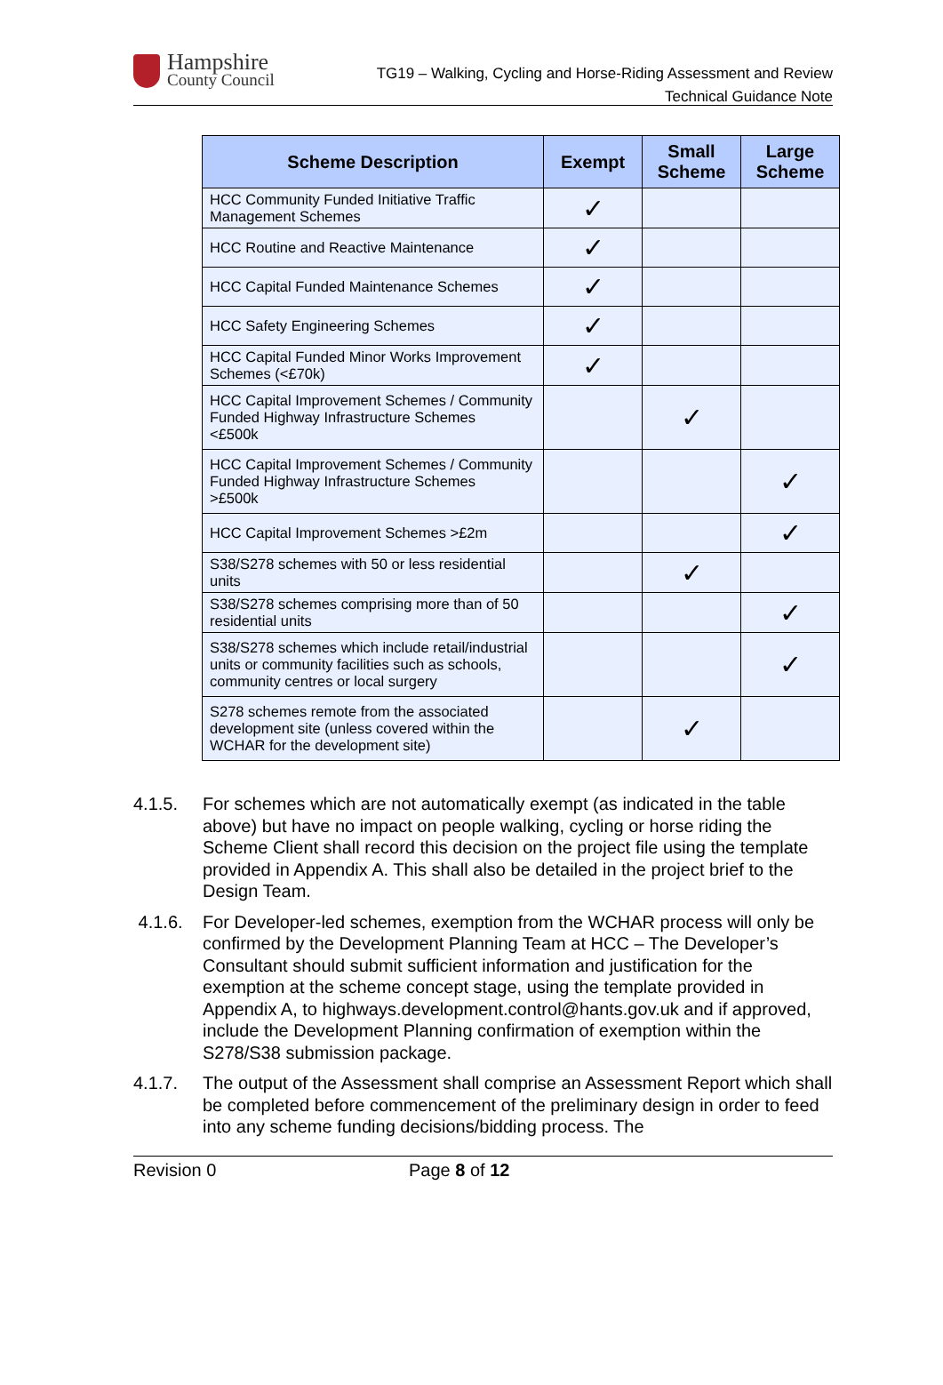Hampshire
County Council
TG19 – Walking, Cycling and Horse-Riding Assessment and Review
Technical Guidance Note
| Scheme Description | Exempt | Small Scheme | Large Scheme |
| --- | --- | --- | --- |
| HCC Community Funded Initiative Traffic Management Schemes | ✓ | | |
| HCC Routine and Reactive Maintenance | ✓ | | |
| HCC Capital Funded Maintenance Schemes | ✓ | | |
| HCC Safety Engineering Schemes | ✓ | | |
| HCC Capital Funded Minor Works Improvement Schemes (<£70k) | ✓ | | |
| HCC Capital Improvement Schemes / Community Funded Highway Infrastructure Schemes <£500k | | ✓ | |
| HCC Capital Improvement Schemes / Community Funded Highway Infrastructure Schemes >£500k | | | ✓ |
| HCC Capital Improvement Schemes >£2m | | | ✓ |
| S38/S278 schemes with 50 or less residential units | | ✓ | |
| S38/S278 schemes comprising more than of 50 residential units | | | ✓ |
| S38/S278 schemes which include retail/industrial units or community facilities such as schools, community centres or local surgery | | | ✓ |
| S278 schemes remote from the associated development site (unless covered within the WCHAR for the development site) | | ✓ | |
4.1.5. For schemes which are not automatically exempt (as indicated in the table above) but have no impact on people walking, cycling or horse riding the Scheme Client shall record this decision on the project file using the template provided in Appendix A. This shall also be detailed in the project brief to the Design Team.
4.1.6. For Developer-led schemes, exemption from the WCHAR process will only be confirmed by the Development Planning Team at HCC – The Developer’s Consultant should submit sufficient information and justification for the exemption at the scheme concept stage, using the template provided in Appendix A, to highways.development.control@hants.gov.uk and if approved, include the Development Planning confirmation of exemption within the S278/S38 submission package.
4.1.7. The output of the Assessment shall comprise an Assessment Report which shall be completed before commencement of the preliminary design in order to feed into any scheme funding decisions/bidding process. The
Revision 0 Page 8 of 12